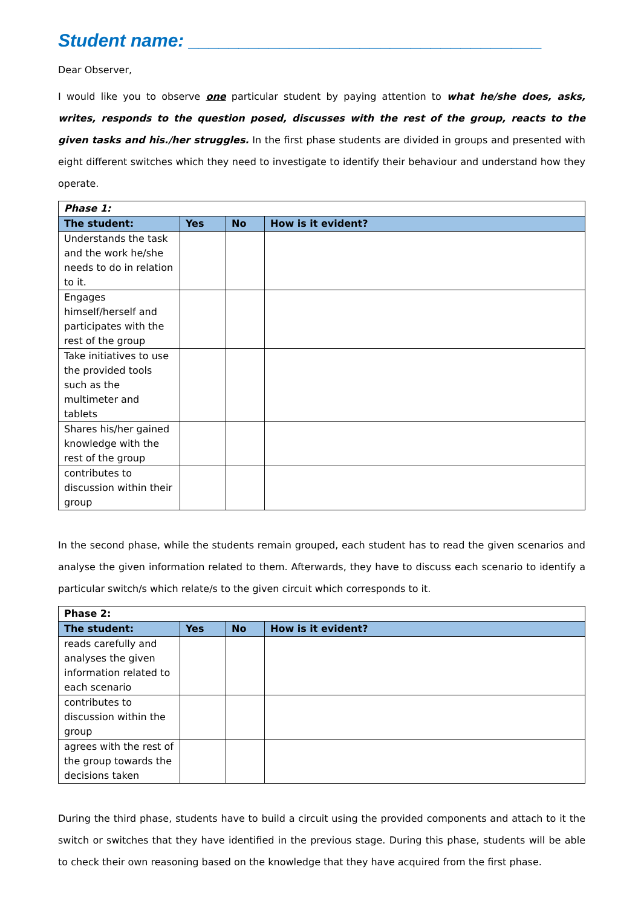Student name: ___________________________________
Dear Observer,
I would like you to observe one particular student by paying attention to what he/she does, asks, writes, responds to the question posed, discusses with the rest of the group, reacts to the given tasks and his./her struggles. In the first phase students are divided in groups and presented with eight different switches which they need to investigate to identify their behaviour and understand how they operate.
| Phase 1: | | | |
| --- | --- | --- | --- |
| The student: | Yes | No | How is it evident? |
| Understands the task and the work he/she needs to do in relation to it. | | | |
| Engages himself/herself and participates with the rest of the group | | | |
| Take initiatives to use the provided tools such as the multimeter and tablets | | | |
| Shares his/her gained knowledge with the rest of the group | | | |
| contributes to discussion within their group | | | |
In the second phase, while the students remain grouped, each student has to read the given scenarios and analyse the given information related to them. Afterwards, they have to discuss each scenario to identify a particular switch/s which relate/s to the given circuit which corresponds to it.
| Phase 2: | | | |
| --- | --- | --- | --- |
| The student: | Yes | No | How is it evident? |
| reads carefully and analyses the given information related to each scenario | | | |
| contributes to discussion within the group | | | |
| agrees with the rest of the group towards the decisions taken | | | |
During the third phase, students have to build a circuit using the provided components and attach to it the switch or switches that they have identified in the previous stage. During this phase, students will be able to check their own reasoning based on the knowledge that they have acquired from the first phase.